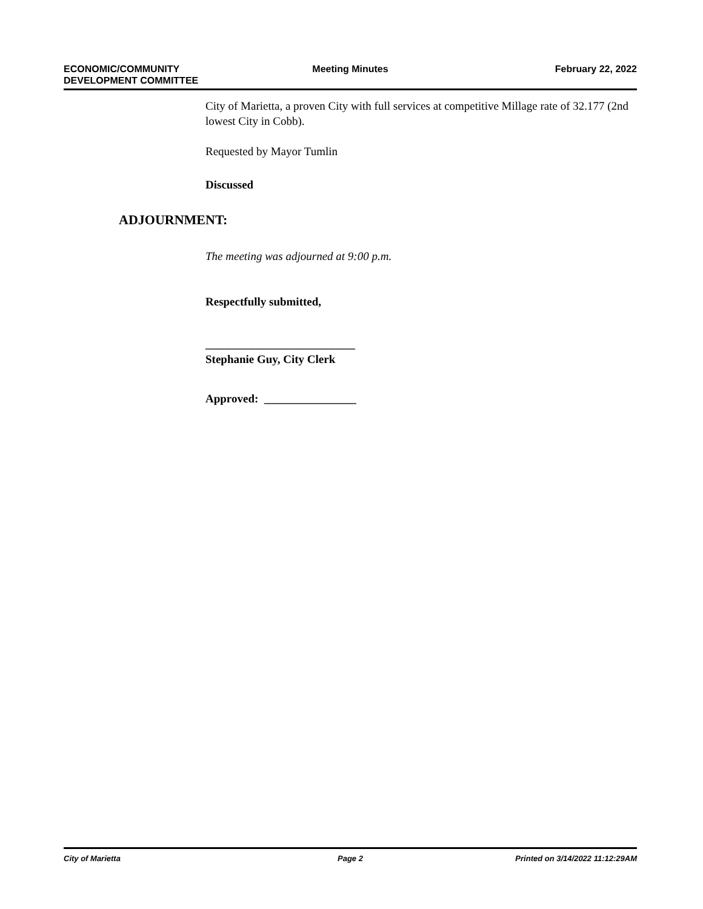ECONOMIC/COMMUNITY
DEVELOPMENT COMMITTEE
Meeting Minutes February 22, 2022
City of Marietta, a proven City with full services at competitive Millage rate of 32.177 (2nd lowest City in Cobb).
Requested by Mayor Tumlin
Discussed
The meeting was adjourned at 9:00 p.m.
Respectfully submitted,
__________________________
Stephanie Guy, City Clerk
Approved: ________________
ADJOURNMENT:
City of Marietta Page 2 Printed on 3/14/2022 11:12:29AM